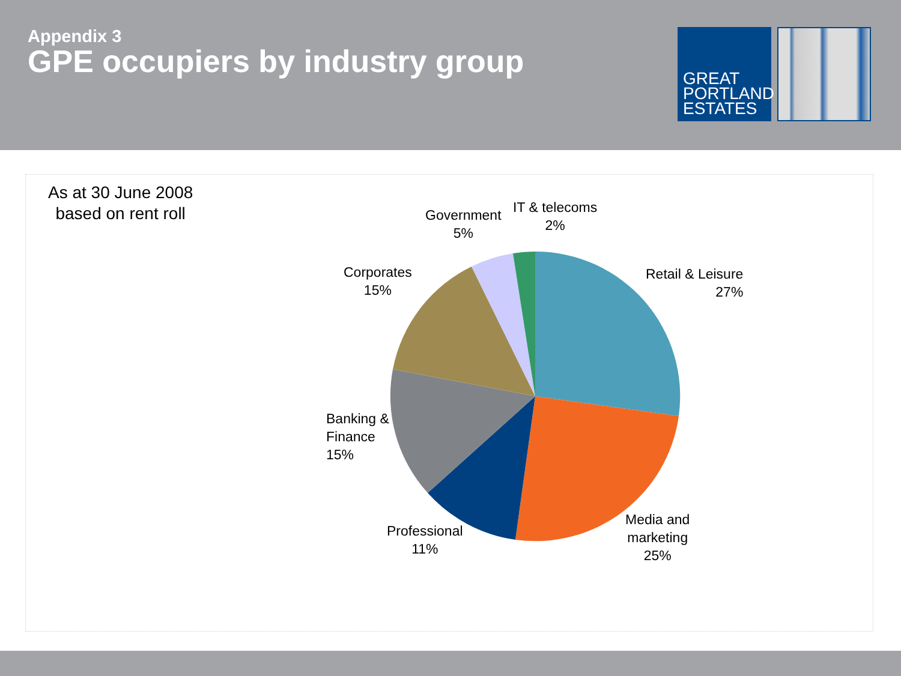Appendix 3
GPE occupiers by industry group
GREAT
PORTLAND
ESTATES
As at 30 June 2008
based on rent roll
Government
5%
IT & telecoms
2%
Retail & Leisure
27%
Corporates
15%
Banking &
Finance
15%
Professional
11%
Media and
marketing
25%